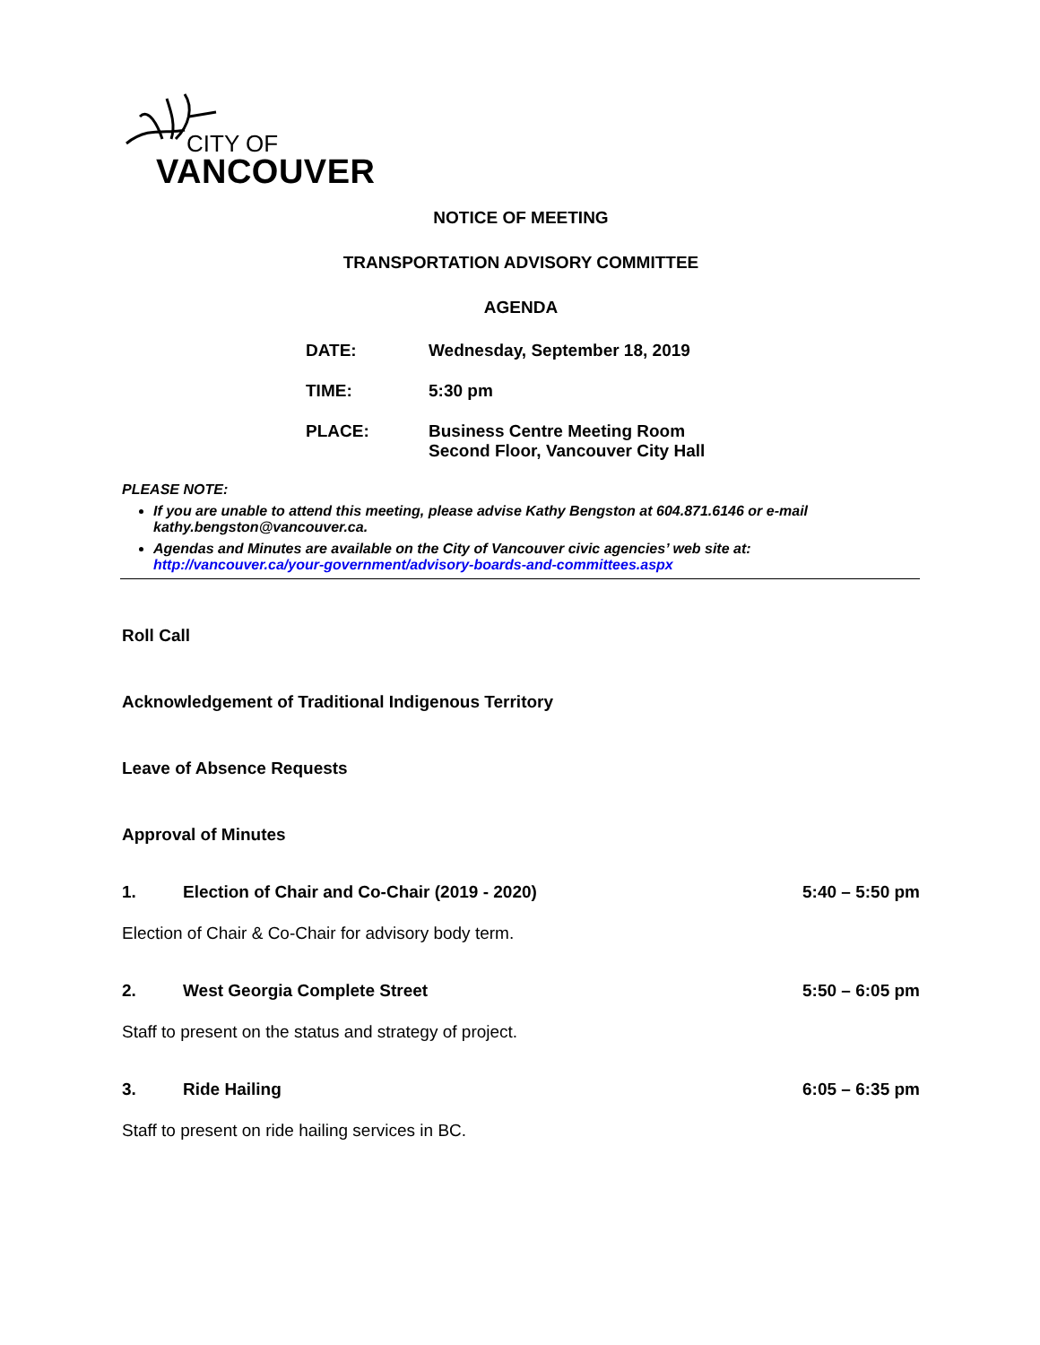CITY OF
VANCOUVER
NOTICE OF MEETING
TRANSPORTATION ADVISORY COMMITTEE
AGENDA
DATE: Wednesday, September 18, 2019
TIME: 5:30 pm
PLACE: Business Centre Meeting Room
Second Floor, Vancouver City Hall
PLEASE NOTE:
If you are unable to attend this meeting, please advise Kathy Bengston at 604.871.6146 or e-mail kathy.bengston@vancouver.ca.
Agendas and Minutes are available on the City of Vancouver civic agencies’ web site at: http://vancouver.ca/your-government/advisory-boards-and-committees.aspx
Roll Call
Acknowledgement of Traditional Indigenous Territory
Leave of Absence Requests
Approval of Minutes
1. Election of Chair and Co-Chair (2019 - 2020) 5:40 – 5:50 pm
Election of Chair & Co-Chair for advisory body term.
2. West Georgia Complete Street 5:50 – 6:05 pm
Staff to present on the status and strategy of project.
3. Ride Hailing 6:05 – 6:35 pm
Staff to present on ride hailing services in BC.